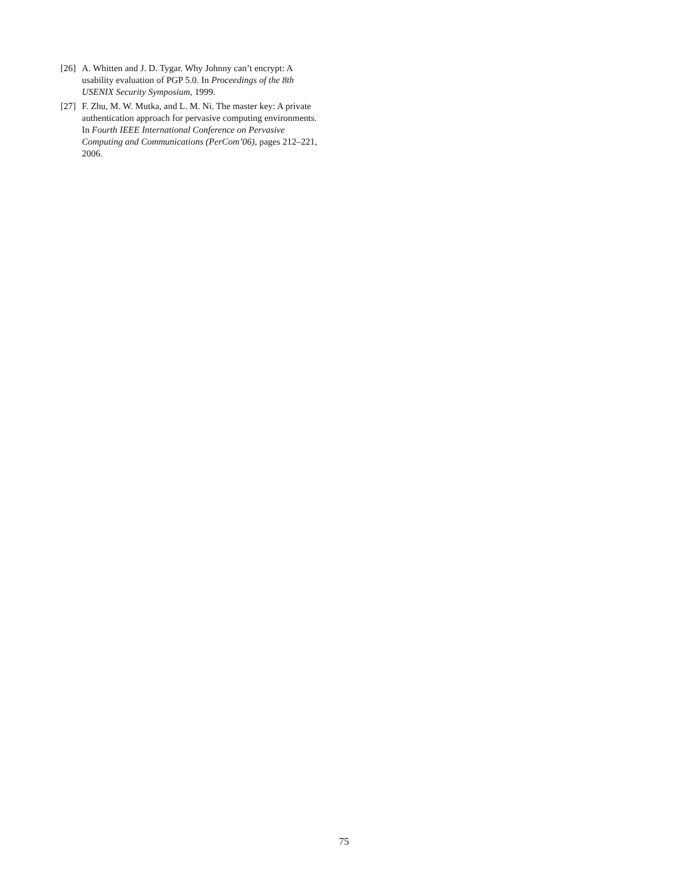[26] A. Whitten and J. D. Tygar. Why Johnny can’t encrypt: A usability evaluation of PGP 5.0. In Proceedings of the 8th USENIX Security Symposium, 1999.
[27] F. Zhu, M. W. Mutka, and L. M. Ni. The master key: A private authentication approach for pervasive computing environments. In Fourth IEEE International Conference on Pervasive Computing and Communications (PerCom’06), pages 212–221, 2006.
75